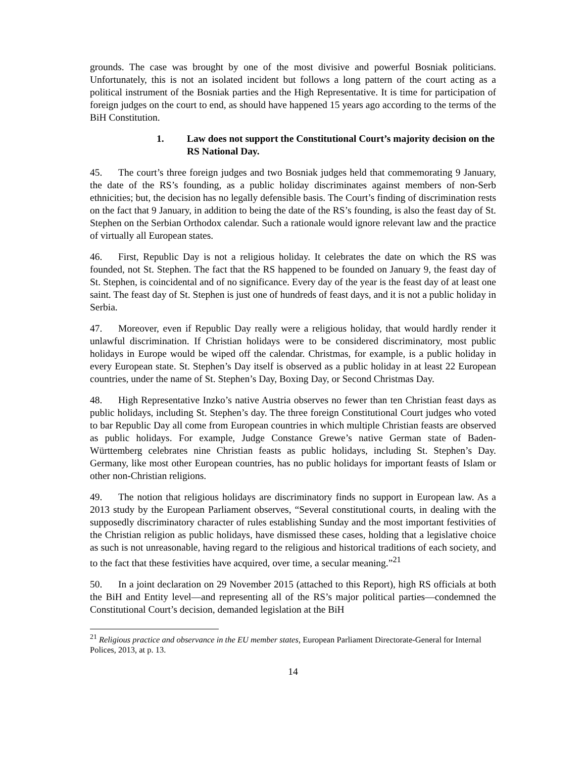grounds. The case was brought by one of the most divisive and powerful Bosniak politicians. Unfortunately, this is not an isolated incident but follows a long pattern of the court acting as a political instrument of the Bosniak parties and the High Representative. It is time for participation of foreign judges on the court to end, as should have happened 15 years ago according to the terms of the BiH Constitution.
1. Law does not support the Constitutional Court’s majority decision on the RS National Day.
45. The court’s three foreign judges and two Bosniak judges held that commemorating 9 January, the date of the RS’s founding, as a public holiday discriminates against members of non-Serb ethnicities; but, the decision has no legally defensible basis. The Court’s finding of discrimination rests on the fact that 9 January, in addition to being the date of the RS’s founding, is also the feast day of St. Stephen on the Serbian Orthodox calendar. Such a rationale would ignore relevant law and the practice of virtually all European states.
46. First, Republic Day is not a religious holiday. It celebrates the date on which the RS was founded, not St. Stephen. The fact that the RS happened to be founded on January 9, the feast day of St. Stephen, is coincidental and of no significance. Every day of the year is the feast day of at least one saint. The feast day of St. Stephen is just one of hundreds of feast days, and it is not a public holiday in Serbia.
47. Moreover, even if Republic Day really were a religious holiday, that would hardly render it unlawful discrimination. If Christian holidays were to be considered discriminatory, most public holidays in Europe would be wiped off the calendar. Christmas, for example, is a public holiday in every European state. St. Stephen’s Day itself is observed as a public holiday in at least 22 European countries, under the name of St. Stephen’s Day, Boxing Day, or Second Christmas Day.
48. High Representative Inzko’s native Austria observes no fewer than ten Christian feast days as public holidays, including St. Stephen’s day. The three foreign Constitutional Court judges who voted to bar Republic Day all come from European countries in which multiple Christian feasts are observed as public holidays. For example, Judge Constance Grewe’s native German state of Baden-Württemberg celebrates nine Christian feasts as public holidays, including St. Stephen’s Day. Germany, like most other European countries, has no public holidays for important feasts of Islam or other non-Christian religions.
49. The notion that religious holidays are discriminatory finds no support in European law. As a 2013 study by the European Parliament observes, “Several constitutional courts, in dealing with the supposedly discriminatory character of rules establishing Sunday and the most important festivities of the Christian religion as public holidays, have dismissed these cases, holding that a legislative choice as such is not unreasonable, having regard to the religious and historical traditions of each society, and to the fact that these festivities have acquired, over time, a secular meaning.”<sup>21</sup>
50. In a joint declaration on 29 November 2015 (attached to this Report), high RS officials at both the BiH and Entity level—and representing all of the RS’s major political parties—condemned the Constitutional Court’s decision, demanded legislation at the BiH
<sup>21</sup> Religious practice and observance in the EU member states, European Parliament Directorate-General for Internal Polices, 2013, at p. 13.
14